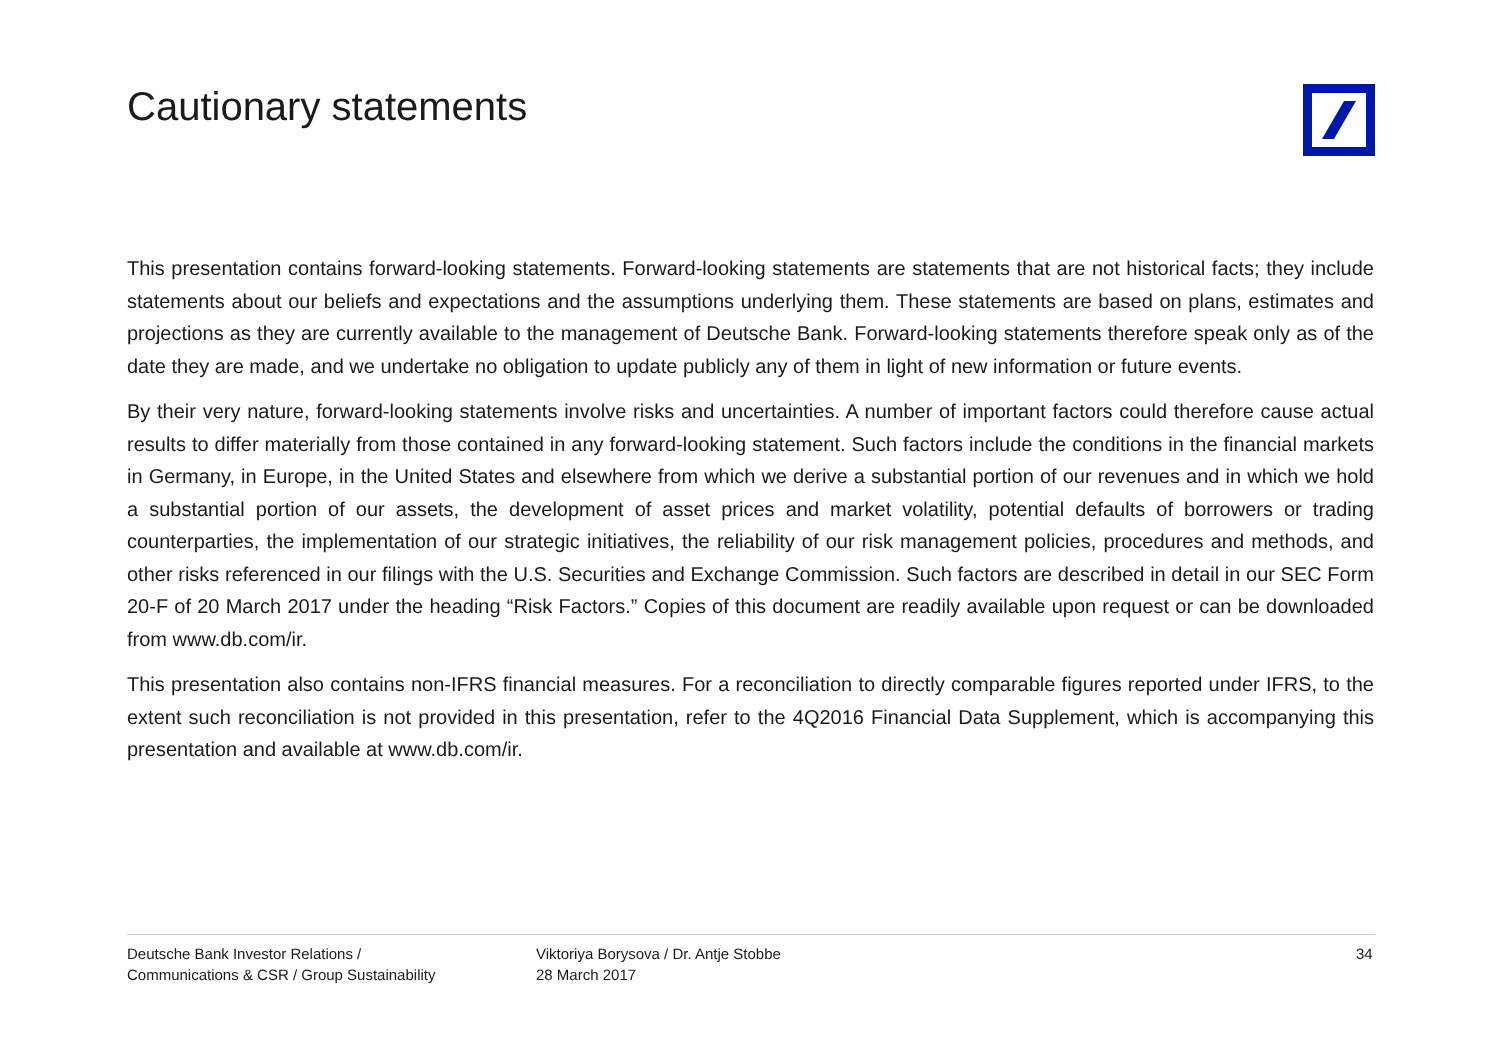Cautionary statements
This presentation contains forward-looking statements. Forward-looking statements are statements that are not historical facts; they include statements about our beliefs and expectations and the assumptions underlying them. These statements are based on plans, estimates and projections as they are currently available to the management of Deutsche Bank. Forward-looking statements therefore speak only as of the date they are made, and we undertake no obligation to update publicly any of them in light of new information or future events.
By their very nature, forward-looking statements involve risks and uncertainties. A number of important factors could therefore cause actual results to differ materially from those contained in any forward-looking statement. Such factors include the conditions in the financial markets in Germany, in Europe, in the United States and elsewhere from which we derive a substantial portion of our revenues and in which we hold a substantial portion of our assets, the development of asset prices and market volatility, potential defaults of borrowers or trading counterparties, the implementation of our strategic initiatives, the reliability of our risk management policies, procedures and methods, and other risks referenced in our filings with the U.S. Securities and Exchange Commission. Such factors are described in detail in our SEC Form 20-F of 20 March 2017 under the heading “Risk Factors.” Copies of this document are readily available upon request or can be downloaded from www.db.com/ir.
This presentation also contains non-IFRS financial measures. For a reconciliation to directly comparable figures reported under IFRS, to the extent such reconciliation is not provided in this presentation, refer to the 4Q2016 Financial Data Supplement, which is accompanying this presentation and available at www.db.com/ir.
Deutsche Bank Investor Relations /
Communications & CSR / Group Sustainability
Viktoriya Borysova / Dr. Antje Stobbe
28 March 2017
34